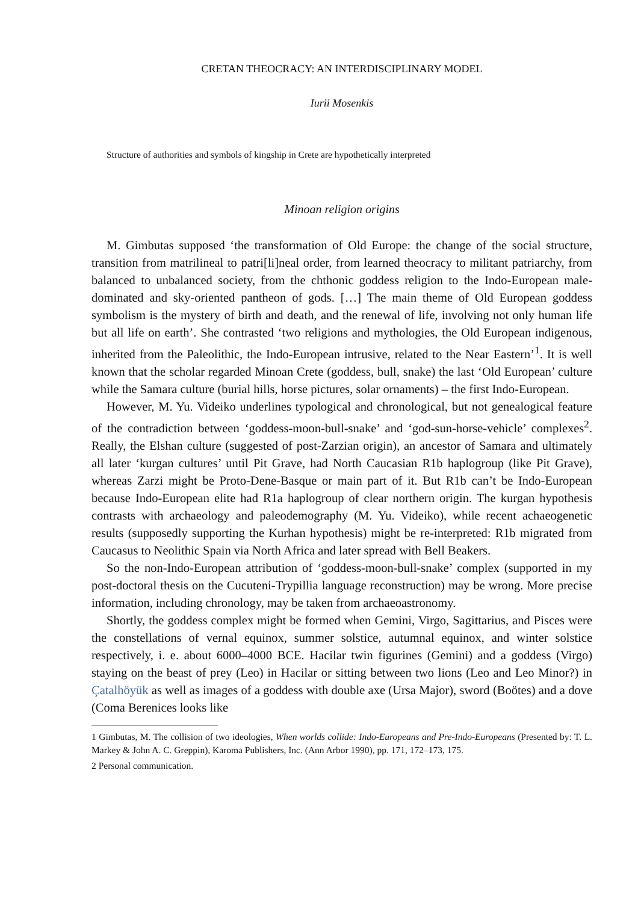CRETAN THEOCRACY: AN INTERDISCIPLINARY MODEL
Iurii Mosenkis
Structure of authorities and symbols of kingship in Crete are hypothetically interpreted
Minoan religion origins
M. Gimbutas supposed ‘the transformation of Old Europe: the change of the social structure, transition from matrilineal to patri[li]neal order, from learned theocracy to militant patriarchy, from balanced to unbalanced society, from the chthonic goddess religion to the Indo-European male-dominated and sky-oriented pantheon of gods. […] The main theme of Old European goddess symbolism is the mystery of birth and death, and the renewal of life, involving not only human life but all life on earth’. She contrasted ‘two religions and mythologies, the Old European indigenous, inherited from the Paleolithic, the Indo-European intrusive, related to the Near Eastern’<sup>1</sup>. It is well known that the scholar regarded Minoan Crete (goddess, bull, snake) the last ‘Old European’ culture while the Samara culture (burial hills, horse pictures, solar ornaments) – the first Indo-European.
However, M. Yu. Videiko underlines typological and chronological, but not genealogical feature of the contradiction between ‘goddess-moon-bull-snake’ and ‘god-sun-horse-vehicle’ complexes<sup>2</sup>. Really, the Elshan culture (suggested of post-Zarzian origin), an ancestor of Samara and ultimately all later ‘kurgan cultures’ until Pit Grave, had North Caucasian R1b haplogroup (like Pit Grave), whereas Zarzi might be Proto-Dene-Basque or main part of it. But R1b can’t be Indo-European because Indo-European elite had R1a haplogroup of clear northern origin. The kurgan hypothesis contrasts with archaeology and paleodemography (M. Yu. Videiko), while recent achaeogenetic results (supposedly supporting the Kurhan hypothesis) might be re-interpreted: R1b migrated from Caucasus to Neolithic Spain via North Africa and later spread with Bell Beakers.
So the non-Indo-European attribution of ‘goddess-moon-bull-snake’ complex (supported in my post-doctoral thesis on the Cucuteni-Trypillia language reconstruction) may be wrong. More precise information, including chronology, may be taken from archaeoastronomy.
Shortly, the goddess complex might be formed when Gemini, Virgo, Sagittarius, and Pisces were the constellations of vernal equinox, summer solstice, autumnal equinox, and winter solstice respectively, i. e. about 6000–4000 BCE. Hacilar twin figurines (Gemini) and a goddess (Virgo) staying on the beast of prey (Leo) in Hacilar or sitting between two lions (Leo and Leo Minor?) in Çatalhöyük as well as images of a goddess with double axe (Ursa Major), sword (Boötes) and a dove (Coma Berenices looks like
1 Gimbutas, M. The collision of two ideologies, When worlds collide: Indo-Europeans and Pre-Indo-Europeans (Presented by: T. L. Markey & John A. C. Greppin), Karoma Publishers, Inc. (Ann Arbor 1990), pp. 171, 172–173, 175.
2 Personal communication.